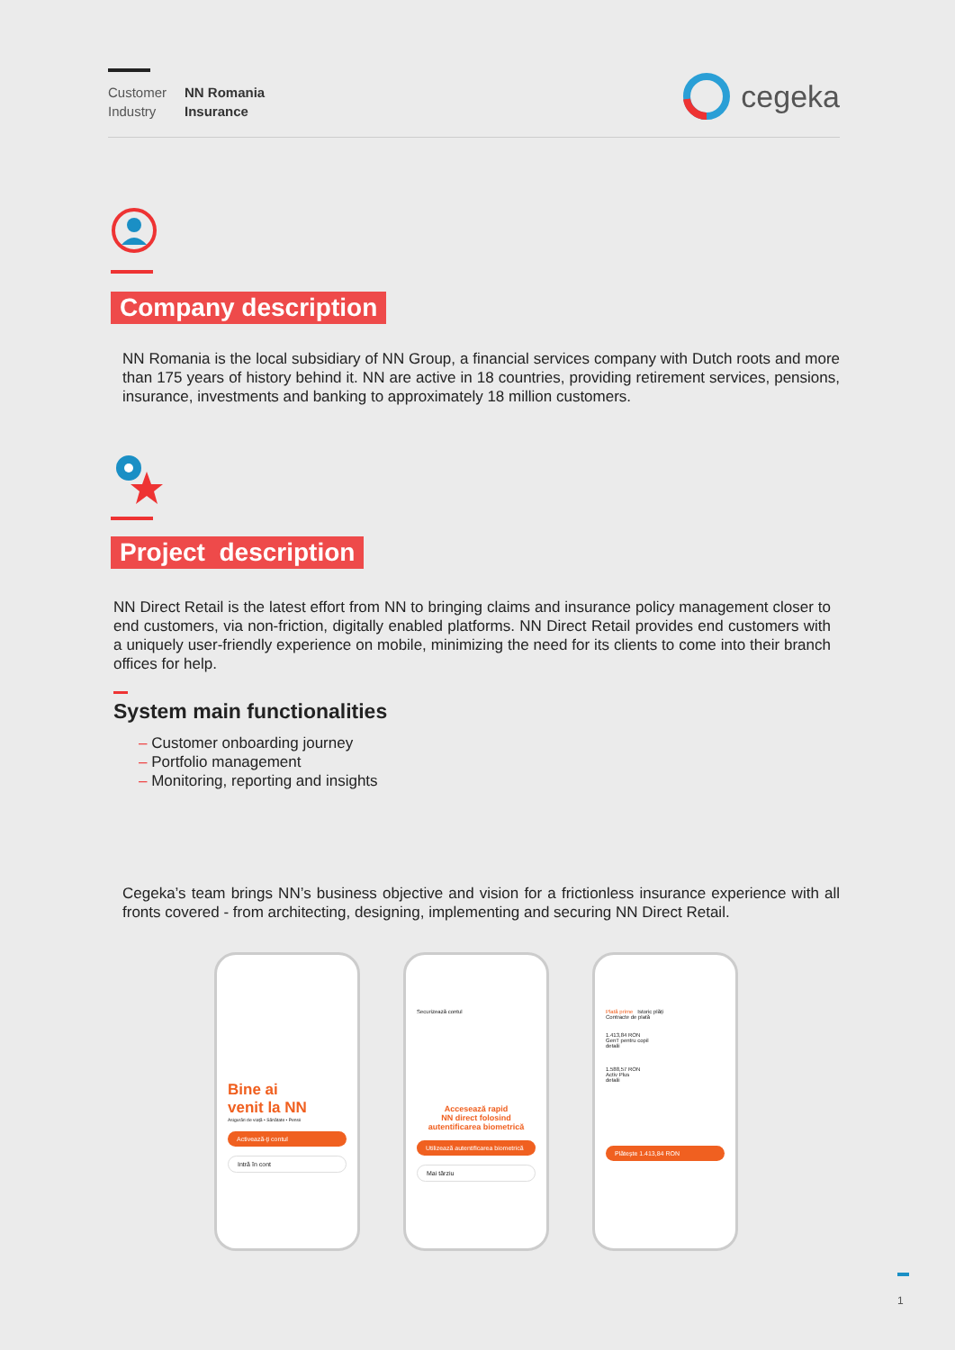Customer
Industry
NN Romania
Insurance
cegeka
Company description
NN Romania is the local subsidiary of NN Group, a financial services company with Dutch roots and more than 175 years of history behind it. NN are active in 18 countries, providing retirement services, pensions, insurance, investments and banking to approximately 18 million customers.
Project description
NN Direct Retail is the latest effort from NN to bringing claims and insurance policy management closer to end customers, via non-friction, digitally enabled platforms. NN Direct Retail provides end customers with a uniquely user-friendly experience on mobile, minimizing the need for its clients to come into their branch offices for help.
System main functionalities
– Customer onboarding journey
– Portfolio management
– Monitoring, reporting and insights
Cegeka’s team brings NN’s business objective and vision for a frictionless insurance experience with all fronts covered - from architecting, designing, implementing and securing NN Direct Retail.
Bine ai
venit la NN
Asigurări de viață • Sănătate • Pensii
Activează-ți contul
Intră în cont
Securizează contul
Accesează rapid
NN direct folosind
autentificarea biometrică
Utilizează autentificarea biometrică
Mai târziu
Plată prime Istoric plăți
Contracte de plată
1.413,84 RON
GenT pentru copil
detalii
1.588,57 RON
Activ Plus
detalii
Plătește 1.413,84 RON
1